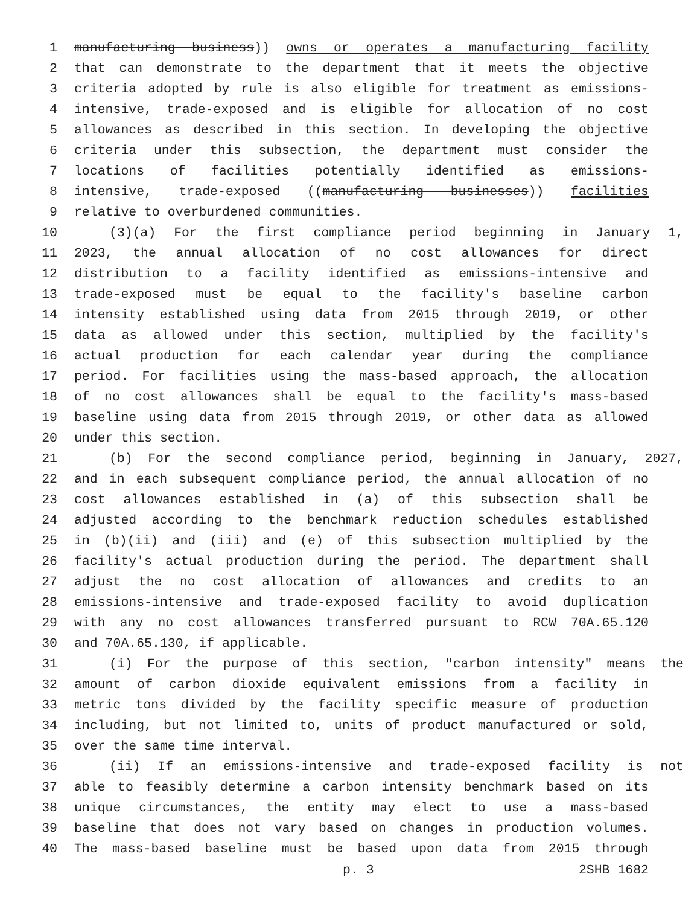1 manufacturing business)) owns or operates a manufacturing facility
2 that can demonstrate to the department that it meets the objective
3 criteria adopted by rule is also eligible for treatment as emissions-
4 intensive, trade-exposed and is eligible for allocation of no cost
5 allowances as described in this section. In developing the objective
6 criteria under this subsection, the department must consider the
7 locations of facilities potentially identified as emissions-
8 intensive, trade-exposed ((manufacturing businesses)) facilities
9 relative to overburdened communities.
10 (3)(a) For the first compliance period beginning in January 1,
11 2023, the annual allocation of no cost allowances for direct
12 distribution to a facility identified as emissions-intensive and
13 trade-exposed must be equal to the facility's baseline carbon
14 intensity established using data from 2015 through 2019, or other
15 data as allowed under this section, multiplied by the facility's
16 actual production for each calendar year during the compliance
17 period. For facilities using the mass-based approach, the allocation
18 of no cost allowances shall be equal to the facility's mass-based
19 baseline using data from 2015 through 2019, or other data as allowed
20 under this section.
21 (b) For the second compliance period, beginning in January, 2027,
22 and in each subsequent compliance period, the annual allocation of no
23 cost allowances established in (a) of this subsection shall be
24 adjusted according to the benchmark reduction schedules established
25 in (b)(ii) and (iii) and (e) of this subsection multiplied by the
26 facility's actual production during the period. The department shall
27 adjust the no cost allocation of allowances and credits to an
28 emissions-intensive and trade-exposed facility to avoid duplication
29 with any no cost allowances transferred pursuant to RCW 70A.65.120
30 and 70A.65.130, if applicable.
31 (i) For the purpose of this section, "carbon intensity" means the
32 amount of carbon dioxide equivalent emissions from a facility in
33 metric tons divided by the facility specific measure of production
34 including, but not limited to, units of product manufactured or sold,
35 over the same time interval.
36 (ii) If an emissions-intensive and trade-exposed facility is not
37 able to feasibly determine a carbon intensity benchmark based on its
38 unique circumstances, the entity may elect to use a mass-based
39 baseline that does not vary based on changes in production volumes.
40 The mass-based baseline must be based upon data from 2015 through
p. 3 2SHB 1682